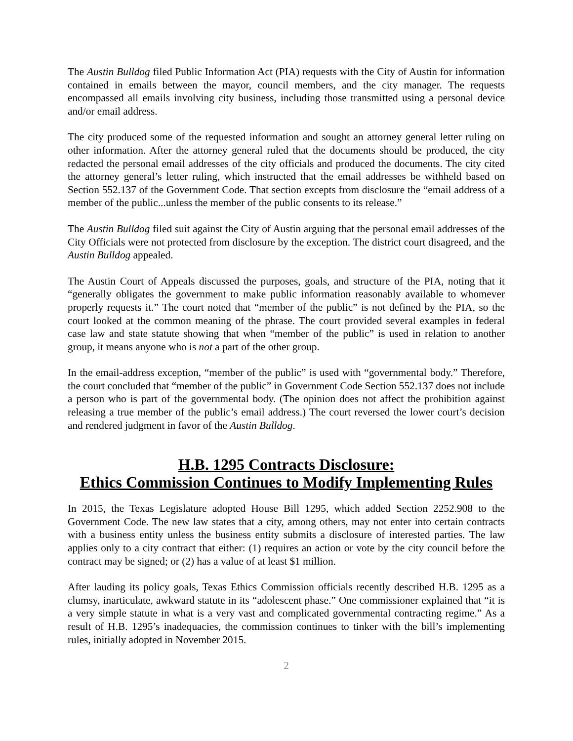The Austin Bulldog filed Public Information Act (PIA) requests with the City of Austin for information contained in emails between the mayor, council members, and the city manager. The requests encompassed all emails involving city business, including those transmitted using a personal device and/or email address.
The city produced some of the requested information and sought an attorney general letter ruling on other information. After the attorney general ruled that the documents should be produced, the city redacted the personal email addresses of the city officials and produced the documents. The city cited the attorney general’s letter ruling, which instructed that the email addresses be withheld based on Section 552.137 of the Government Code. That section excepts from disclosure the “email address of a member of the public...unless the member of the public consents to its release.”
The Austin Bulldog filed suit against the City of Austin arguing that the personal email addresses of the City Officials were not protected from disclosure by the exception. The district court disagreed, and the Austin Bulldog appealed.
The Austin Court of Appeals discussed the purposes, goals, and structure of the PIA, noting that it “generally obligates the government to make public information reasonably available to whomever properly requests it.” The court noted that “member of the public” is not defined by the PIA, so the court looked at the common meaning of the phrase. The court provided several examples in federal case law and state statute showing that when “member of the public” is used in relation to another group, it means anyone who is not a part of the other group.
In the email-address exception, “member of the public” is used with “governmental body.” Therefore, the court concluded that “member of the public” in Government Code Section 552.137 does not include a person who is part of the governmental body. (The opinion does not affect the prohibition against releasing a true member of the public’s email address.) The court reversed the lower court’s decision and rendered judgment in favor of the Austin Bulldog.
H.B. 1295 Contracts Disclosure:
Ethics Commission Continues to Modify Implementing Rules
In 2015, the Texas Legislature adopted House Bill 1295, which added Section 2252.908 to the Government Code. The new law states that a city, among others, may not enter into certain contracts with a business entity unless the business entity submits a disclosure of interested parties. The law applies only to a city contract that either: (1) requires an action or vote by the city council before the contract may be signed; or (2) has a value of at least $1 million.
After lauding its policy goals, Texas Ethics Commission officials recently described H.B. 1295 as a clumsy, inarticulate, awkward statute in its “adolescent phase.” One commissioner explained that “it is a very simple statute in what is a very vast and complicated governmental contracting regime.” As a result of H.B. 1295’s inadequacies, the commission continues to tinker with the bill’s implementing rules, initially adopted in November 2015.
2